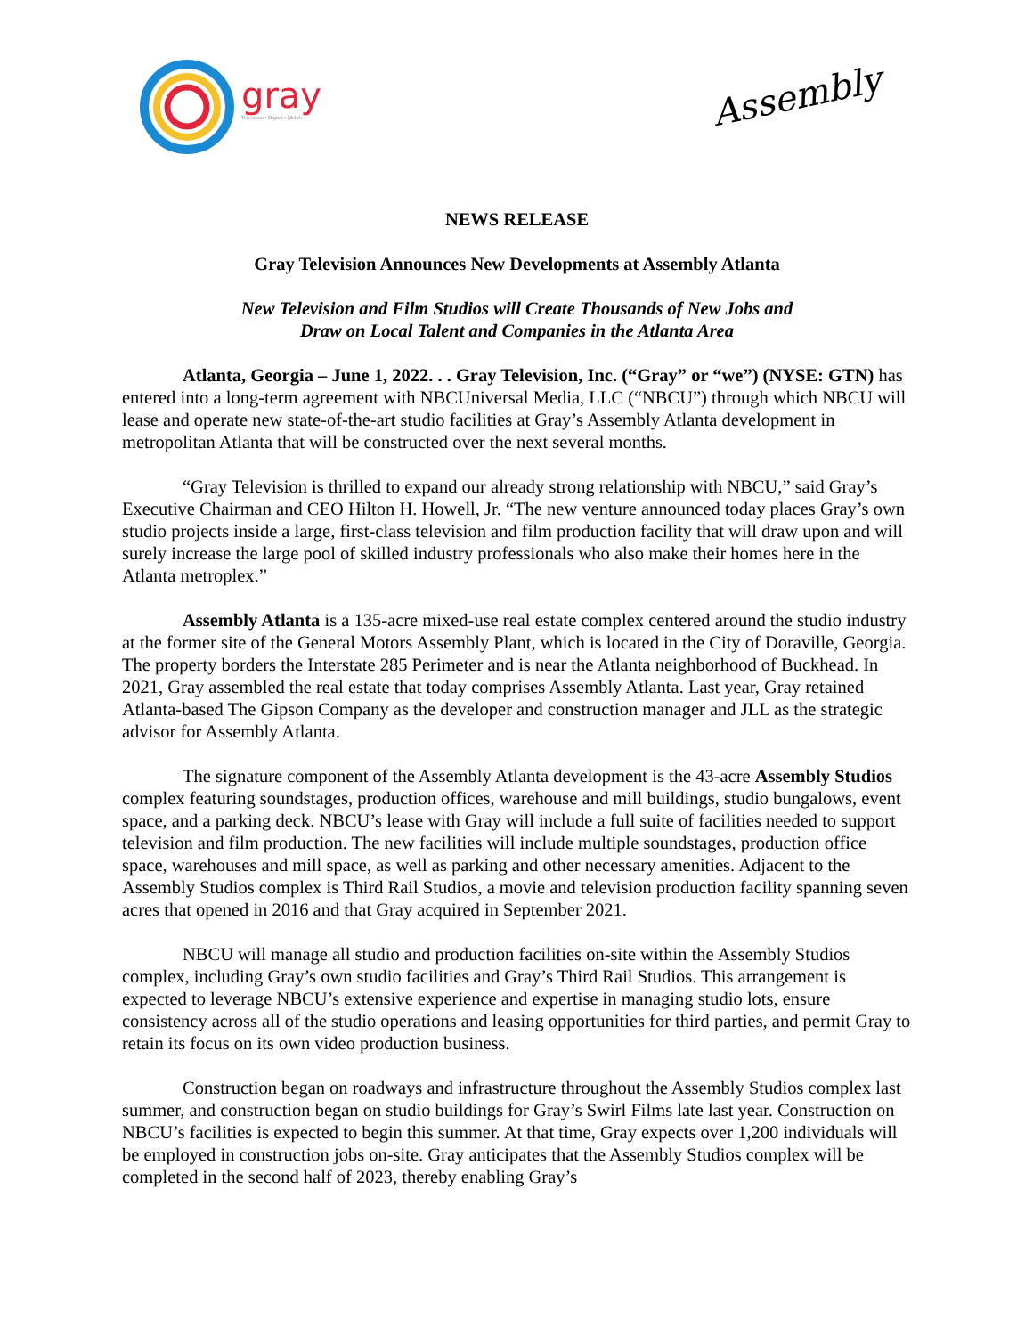gray
Television • Digital • Mobile
Assembly
NEWS RELEASE
Gray Television Announces New Developments at Assembly Atlanta
New Television and Film Studios will Create Thousands of New Jobs and
Draw on Local Talent and Companies in the Atlanta Area
Atlanta, Georgia – June 1, 2022. . . Gray Television, Inc. (“Gray” or “we”) (NYSE: GTN) has entered into a long-term agreement with NBCUniversal Media, LLC (“NBCU”) through which NBCU will lease and operate new state-of-the-art studio facilities at Gray’s Assembly Atlanta development in metropolitan Atlanta that will be constructed over the next several months.
“Gray Television is thrilled to expand our already strong relationship with NBCU,” said Gray’s Executive Chairman and CEO Hilton H. Howell, Jr. “The new venture announced today places Gray’s own studio projects inside a large, first-class television and film production facility that will draw upon and will surely increase the large pool of skilled industry professionals who also make their homes here in the Atlanta metroplex.”
Assembly Atlanta is a 135-acre mixed-use real estate complex centered around the studio industry at the former site of the General Motors Assembly Plant, which is located in the City of Doraville, Georgia. The property borders the Interstate 285 Perimeter and is near the Atlanta neighborhood of Buckhead. In 2021, Gray assembled the real estate that today comprises Assembly Atlanta. Last year, Gray retained Atlanta-based The Gipson Company as the developer and construction manager and JLL as the strategic advisor for Assembly Atlanta.
The signature component of the Assembly Atlanta development is the 43-acre Assembly Studios complex featuring soundstages, production offices, warehouse and mill buildings, studio bungalows, event space, and a parking deck. NBCU’s lease with Gray will include a full suite of facilities needed to support television and film production. The new facilities will include multiple soundstages, production office space, warehouses and mill space, as well as parking and other necessary amenities. Adjacent to the Assembly Studios complex is Third Rail Studios, a movie and television production facility spanning seven acres that opened in 2016 and that Gray acquired in September 2021.
NBCU will manage all studio and production facilities on-site within the Assembly Studios complex, including Gray’s own studio facilities and Gray’s Third Rail Studios. This arrangement is expected to leverage NBCU’s extensive experience and expertise in managing studio lots, ensure consistency across all of the studio operations and leasing opportunities for third parties, and permit Gray to retain its focus on its own video production business.
Construction began on roadways and infrastructure throughout the Assembly Studios complex last summer, and construction began on studio buildings for Gray’s Swirl Films late last year. Construction on NBCU’s facilities is expected to begin this summer. At that time, Gray expects over 1,200 individuals will be employed in construction jobs on-site. Gray anticipates that the Assembly Studios complex will be completed in the second half of 2023, thereby enabling Gray’s